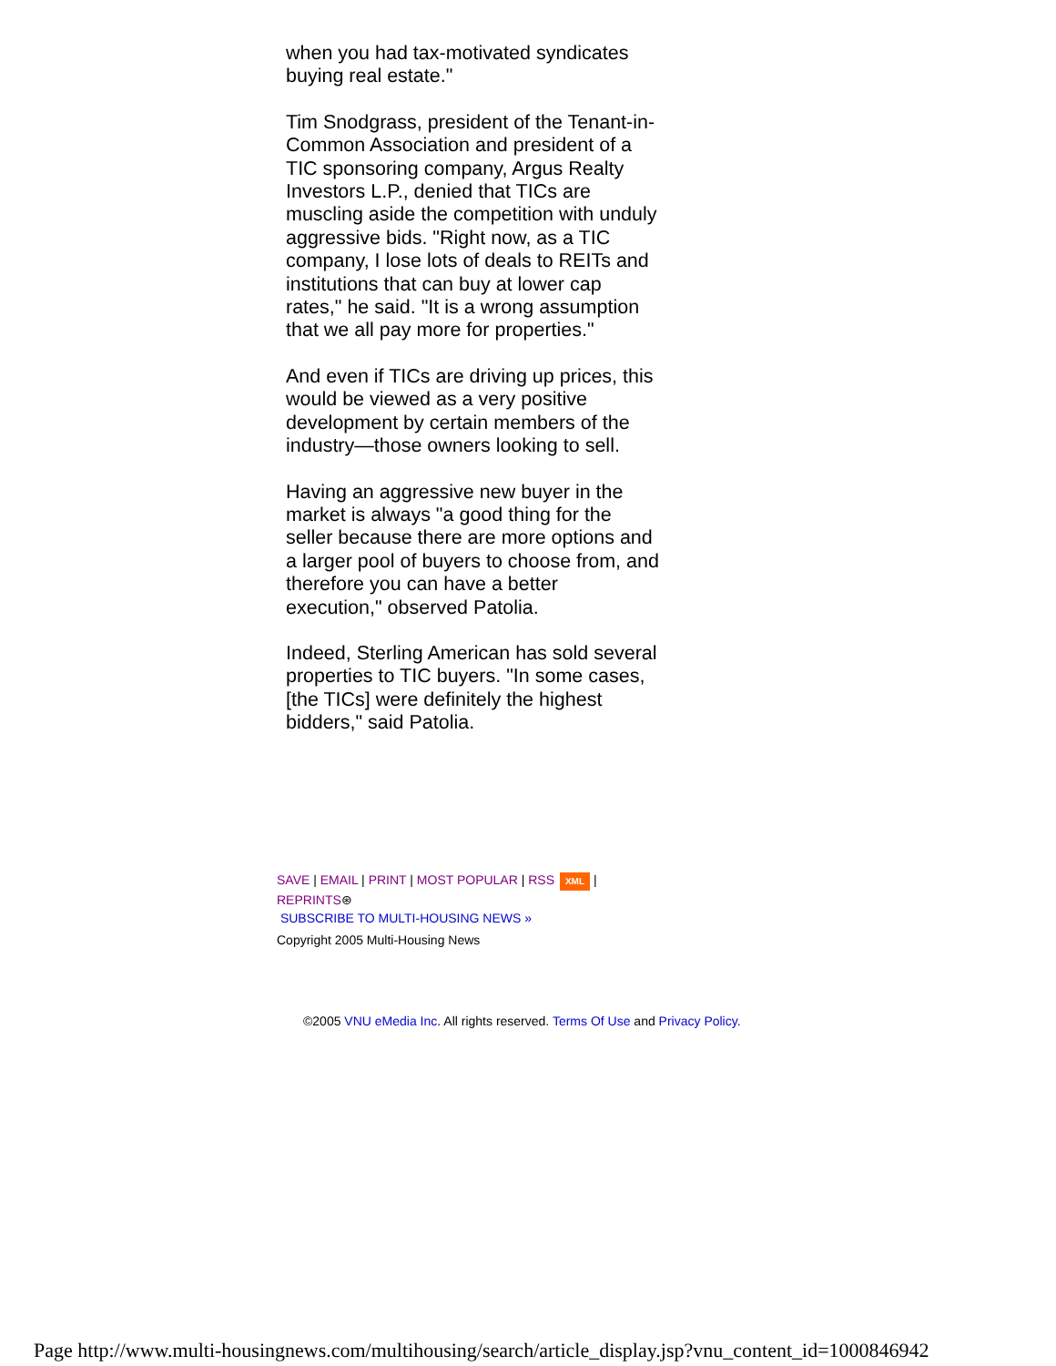when you had tax-motivated syndicates buying real estate."
Tim Snodgrass, president of the Tenant-in-Common Association and president of a TIC sponsoring company, Argus Realty Investors L.P., denied that TICs are muscling aside the competition with unduly aggressive bids. "Right now, as a TIC company, I lose lots of deals to REITs and institutions that can buy at lower cap rates," he said. "It is a wrong assumption that we all pay more for properties."
And even if TICs are driving up prices, this would be viewed as a very positive development by certain members of the industry—those owners looking to sell.
Having an aggressive new buyer in the market is always "a good thing for the seller because there are more options and a larger pool of buyers to choose from, and therefore you can have a better execution," observed Patolia.
Indeed, Sterling American has sold several properties to TIC buyers. "In some cases, [the TICs] were definitely the highest bidders," said Patolia.
SAVE | EMAIL | PRINT | MOST POPULAR | RSS XML |
REPRINTS⊛
SUBSCRIBE TO MULTI-HOUSING NEWS »
Copyright 2005 Multi-Housing News
©2005 VNU eMedia Inc. All rights reserved. Terms Of Use and Privacy Policy.
Page http://www.multi-housingnews.com/multihousing/search/article_display.jsp?vnu_content_id=1000846942